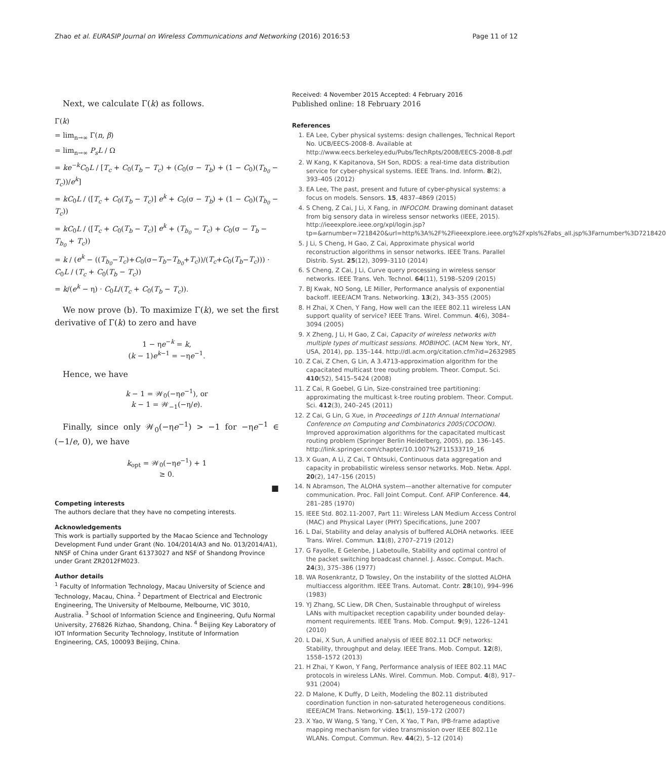Zhao et al. EURASIP Journal on Wireless Communications and Networking (2016) 2016:53 Page 11 of 12
Next, we calculate Γ(k) as follows.
Γ(k)
= lim<sub>n→∞</sub> Γ(n, β)
= lim<sub>n→∞</sub> P<sub>s</sub>L / Ω
= ke<sup>−k</sup>C<sub>0</sub>L / [T<sub>c</sub> + C<sub>0</sub>(T<sub>b</sub> − T<sub>c</sub>) + (C<sub>0</sub>(σ − T<sub>b</sub>) + (1 − C<sub>0</sub>)(T<sub>b<sub>0</sub></sub> − T<sub>c</sub>))/e<sup>k</sup>]
= kC<sub>0</sub>L / ([T<sub>c</sub> + C<sub>0</sub>(T<sub>b</sub> − T<sub>c</sub>)] e<sup>k</sup> + C<sub>0</sub>(σ − T<sub>b</sub>) + (1 − C<sub>0</sub>)(T<sub>b<sub>0</sub></sub> − T<sub>c</sub>))
= kC<sub>0</sub>L / ([T<sub>c</sub> + C<sub>0</sub>(T<sub>b</sub> − T<sub>c</sub>)] e<sup>k</sup> + (T<sub>b<sub>0</sub></sub> − T<sub>c</sub>) + C<sub>0</sub>(σ − T<sub>b</sub> − T<sub>b<sub>0</sub></sub> + T<sub>c</sub>))
= k / (e<sup>k</sup> − ((T<sub>b<sub>0</sub></sub>−T<sub>c</sub>)+C<sub>0</sub>(σ−T<sub>b</sub>−T<sub>b<sub>0</sub></sub>+T<sub>c</sub>))/(T<sub>c</sub>+C<sub>0</sub>(T<sub>b</sub>−T<sub>c</sub>))) · C<sub>0</sub>L / (T<sub>c</sub> + C<sub>0</sub>(T<sub>b</sub> − T<sub>c</sub>))
= k/(e<sup>k</sup> − η) · C<sub>0</sub>L/(T<sub>c</sub> + C<sub>0</sub>(T<sub>b</sub> − T<sub>c</sub>)).
We now prove (b). To maximize Γ(k), we set the first derivative of Γ(k) to zero and have
1 − ηe<sup>−k</sup> = k,
(k − 1)e<sup>k−1</sup> = −ηe<sup>−1</sup>.
Hence, we have
k − 1 = 𝒲<sub>0</sub>(−ηe<sup>−1</sup>), or
k − 1 = 𝒲<sub>−1</sub>(−η/e).
Finally, since only 𝒲<sub>0</sub>(−ηe<sup>−1</sup>) > −1 for −ηe<sup>−1</sup> ∈ (−1/e, 0), we have
k<sub>opt</sub> = 𝒲<sub>0</sub>(−ηe<sup>−1</sup>) + 1
≥ 0.
■
Competing interests
The authors declare that they have no competing interests.
Acknowledgements
This work is partially supported by the Macao Science and Technology Development Fund under Grant (No. 104/2014/A3 and No. 013/2014/A1), NNSF of China under Grant 61373027 and NSF of Shandong Province under Grant ZR2012FM023.
Author details
<sup>1</sup> Faculty of Information Technology, Macau University of Science and Technology, Macau, China. <sup>2</sup> Department of Electrical and Electronic Engineering, The University of Melbourne, Melbourne, VIC 3010, Australia. <sup>3</sup> School of Information Science and Engineering, Qufu Normal University, 276826 Rizhao, Shandong, China. <sup>4</sup> Beijing Key Laboratory of IOT Information Security Technology, Institute of Information Engineering, CAS, 100093 Beijing, China.
Received: 4 November 2015 Accepted: 4 February 2016
Published online: 18 February 2016
References
1. EA Lee, Cyber physical systems: design challenges, Technical Report No. UCB/EECS-2008-8. Available at http://www.eecs.berkeley.edu/Pubs/TechRpts/2008/EECS-2008-8.pdf
2. W Kang, K Kapitanova, SH Son, RDDS: a real-time data distribution service for cyber-physical systems. IEEE Trans. Ind. Inform. 8(2), 393–405 (2012)
3. EA Lee, The past, present and future of cyber-physical systems: a focus on models. Sensors. 15, 4837–4869 (2015)
4. S Cheng, Z Cai, J Li, X Fang, in INFOCOM. Drawing dominant dataset from big sensory data in wireless sensor networks (IEEE, 2015). http://ieeexplore.ieee.org/xpl/login.jsp?tp=&arnumber=7218420&url=http%3A%2F%2Fieeexplore.ieee.org%2Fxpls%2Fabs_all.jsp%3Farnumber%3D7218420
5. J Li, S Cheng, H Gao, Z Cai, Approximate physical world reconstruction algorithms in sensor networks. IEEE Trans. Parallel Distrib. Syst. 25(12), 3099–3110 (2014)
6. S Cheng, Z Cai, J Li, Curve query processing in wireless sensor networks. IEEE Trans. Veh. Technol. 64(11), 5198–5209 (2015)
7. BJ Kwak, NO Song, LE Miller, Performance analysis of exponential backoff. IEEE/ACM Trans. Networking. 13(2), 343–355 (2005)
8. H Zhai, X Chen, Y Fang, How well can the IEEE 802.11 wireless LAN support quality of service? IEEE Trans. Wirel. Commun. 4(6), 3084–3094 (2005)
9. X Zheng, J Li, H Gao, Z Cai, Capacity of wireless networks with multiple types of multicast sessions. MOBIHOC. (ACM New York, NY, USA, 2014), pp. 135–144. http://dl.acm.org/citation.cfm?id=2632985
10. Z Cai, Z Chen, G Lin, A 3.4713-approximation algorithm for the capacitated multicast tree routing problem. Theor. Comput. Sci. 410(52), 5415–5424 (2008)
11. Z Cai, R Goebel, G Lin, Size-constrained tree partitioning: approximating the multicast k-tree routing problem. Theor. Comput. Sci. 412(3), 240–245 (2011)
12. Z Cai, G Lin, G Xue, in Proceedings of 11th Annual International Conference on Computing and Combinatorics 2005(COCOON). Improved approximation algorithms for the capacitated multicast routing problem (Springer Berlin Heidelberg, 2005), pp. 136–145. http://link.springer.com/chapter/10.1007%2F11533719_16
13. X Guan, A Li, Z Cai, T Ohtsuki, Continuous data aggregation and capacity in probabilistic wireless sensor networks. Mob. Netw. Appl. 20(2), 147–156 (2015)
14. N Abramson, The ALOHA system—another alternative for computer communication. Proc. Fall Joint Comput. Conf. AFIP Conference. 44, 281–285 (1970)
15. IEEE Std. 802.11-2007, Part 11: Wireless LAN Medium Access Control (MAC) and Physical Layer (PHY) Specifications, June 2007
16. L Dai, Stability and delay analysis of buffered ALOHA networks. IEEE Trans. Wirel. Commun. 11(8), 2707–2719 (2012)
17. G Fayolle, E Gelenbe, J Labetoulle, Stability and optimal control of the packet switching broadcast channel. J. Assoc. Comput. Mach. 24(3), 375–386 (1977)
18. WA Rosenkrantz, D Towsley, On the instability of the slotted ALOHA multiaccess algorithm. IEEE Trans. Automat. Contr. 28(10), 994–996 (1983)
19. YJ Zhang, SC Liew, DR Chen, Sustainable throughput of wireless LANs with multipacket reception capability under bounded delay-moment requirements. IEEE Trans. Mob. Comput. 9(9), 1226–1241 (2010)
20. L Dai, X Sun, A unified analysis of IEEE 802.11 DCF networks: Stability, throughput and delay. IEEE Trans. Mob. Comput. 12(8), 1558–1572 (2013)
21. H Zhai, Y Kwon, Y Fang, Performance analysis of IEEE 802.11 MAC protocols in wireless LANs. Wirel. Commun. Mob. Comput. 4(8), 917–931 (2004)
22. D Malone, K Duffy, D Leith, Modeling the 802.11 distributed coordination function in non-saturated heterogeneous conditions. IEEE/ACM Trans. Networking. 15(1), 159–172 (2007)
23. X Yao, W Wang, S Yang, Y Cen, X Yao, T Pan, IPB-frame adaptive mapping mechanism for video transmission over IEEE 802.11e WLANs. Comput. Commun. Rev. 44(2), 5–12 (2014)